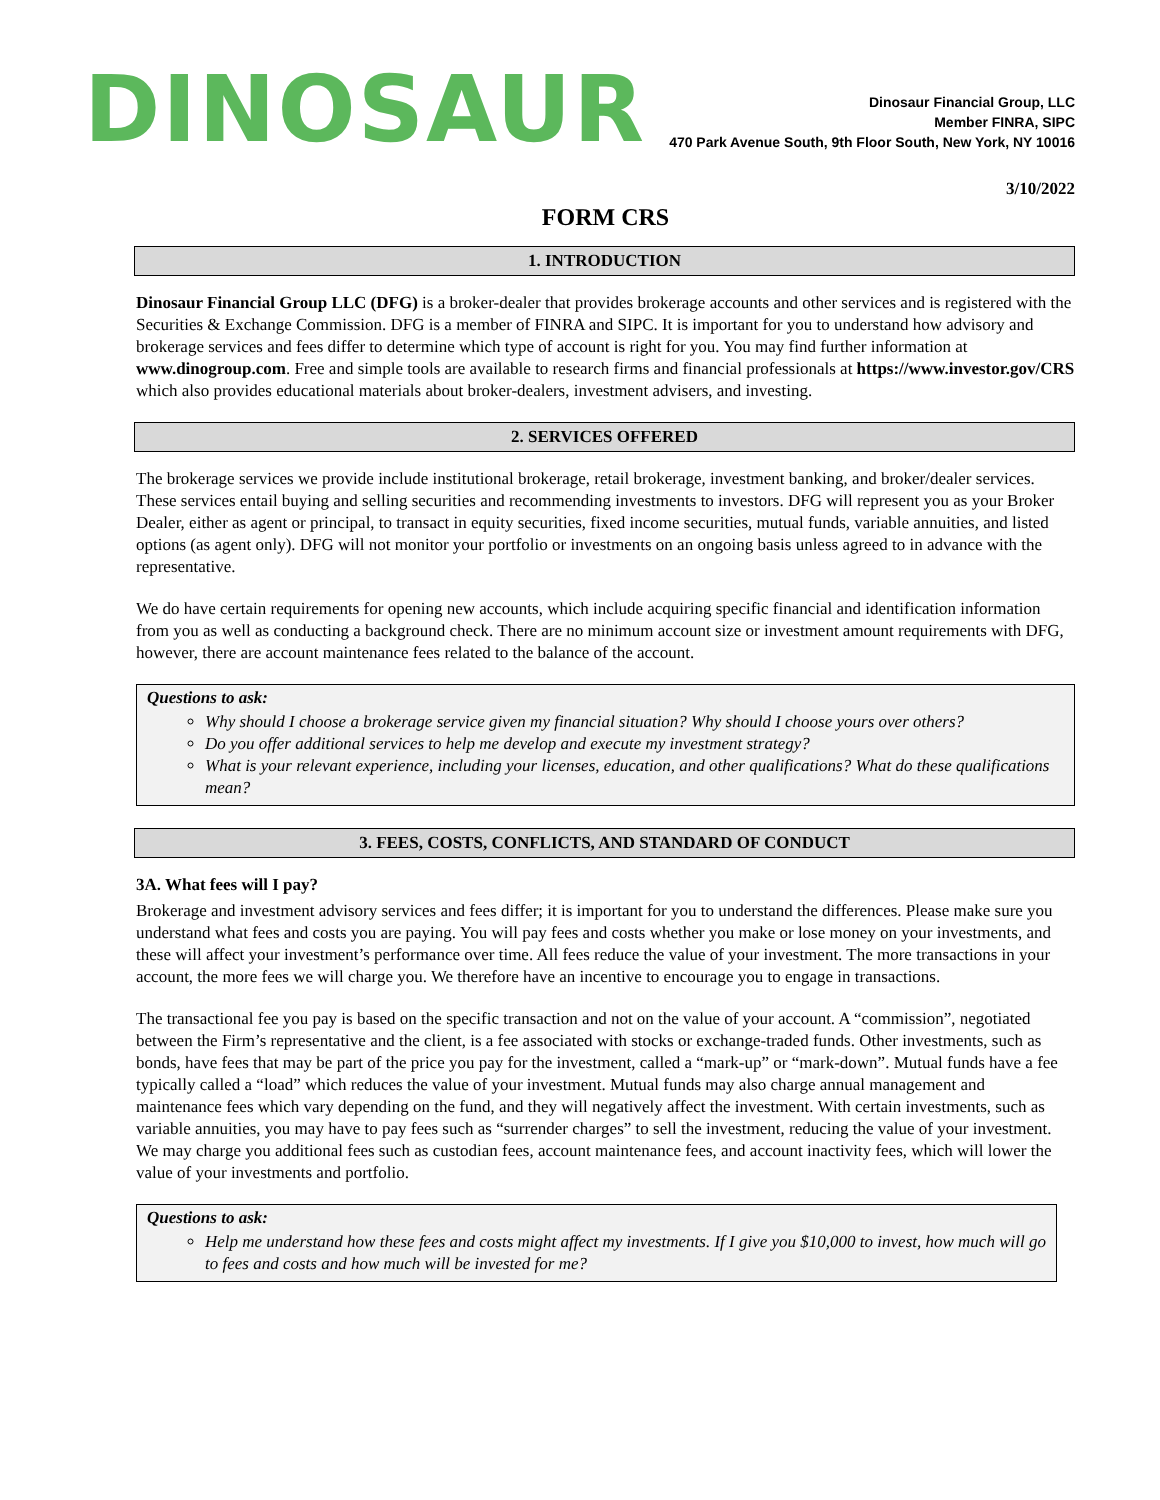DINOSAUR
Dinosaur Financial Group, LLC
Member FINRA, SIPC
470 Park Avenue South, 9th Floor South, New York, NY 10016
3/10/2022
FORM CRS
1. INTRODUCTION
Dinosaur Financial Group LLC (DFG) is a broker-dealer that provides brokerage accounts and other services and is registered with the Securities & Exchange Commission. DFG is a member of FINRA and SIPC. It is important for you to understand how advisory and brokerage services and fees differ to determine which type of account is right for you. You may find further information at www.dinogroup.com. Free and simple tools are available to research firms and financial professionals at https://www.investor.gov/CRS which also provides educational materials about broker-dealers, investment advisers, and investing.
2. SERVICES OFFERED
The brokerage services we provide include institutional brokerage, retail brokerage, investment banking, and broker/dealer services. These services entail buying and selling securities and recommending investments to investors. DFG will represent you as your Broker Dealer, either as agent or principal, to transact in equity securities, fixed income securities, mutual funds, variable annuities, and listed options (as agent only). DFG will not monitor your portfolio or investments on an ongoing basis unless agreed to in advance with the representative.
We do have certain requirements for opening new accounts, which include acquiring specific financial and identification information from you as well as conducting a background check. There are no minimum account size or investment amount requirements with DFG, however, there are account maintenance fees related to the balance of the account.
Questions to ask:
Why should I choose a brokerage service given my financial situation? Why should I choose yours over others?
Do you offer additional services to help me develop and execute my investment strategy?
What is your relevant experience, including your licenses, education, and other qualifications? What do these qualifications mean?
3. FEES, COSTS, CONFLICTS, AND STANDARD OF CONDUCT
3A. What fees will I pay?
Brokerage and investment advisory services and fees differ; it is important for you to understand the differences. Please make sure you understand what fees and costs you are paying. You will pay fees and costs whether you make or lose money on your investments, and these will affect your investment’s performance over time. All fees reduce the value of your investment. The more transactions in your account, the more fees we will charge you. We therefore have an incentive to encourage you to engage in transactions.
The transactional fee you pay is based on the specific transaction and not on the value of your account. A “commission”, negotiated between the Firm’s representative and the client, is a fee associated with stocks or exchange-traded funds. Other investments, such as bonds, have fees that may be part of the price you pay for the investment, called a “mark-up” or “mark-down”. Mutual funds have a fee typically called a “load” which reduces the value of your investment. Mutual funds may also charge annual management and maintenance fees which vary depending on the fund, and they will negatively affect the investment. With certain investments, such as variable annuities, you may have to pay fees such as “surrender charges” to sell the investment, reducing the value of your investment. We may charge you additional fees such as custodian fees, account maintenance fees, and account inactivity fees, which will lower the value of your investments and portfolio.
Questions to ask:
Help me understand how these fees and costs might affect my investments. If I give you $10,000 to invest, how much will go to fees and costs and how much will be invested for me?